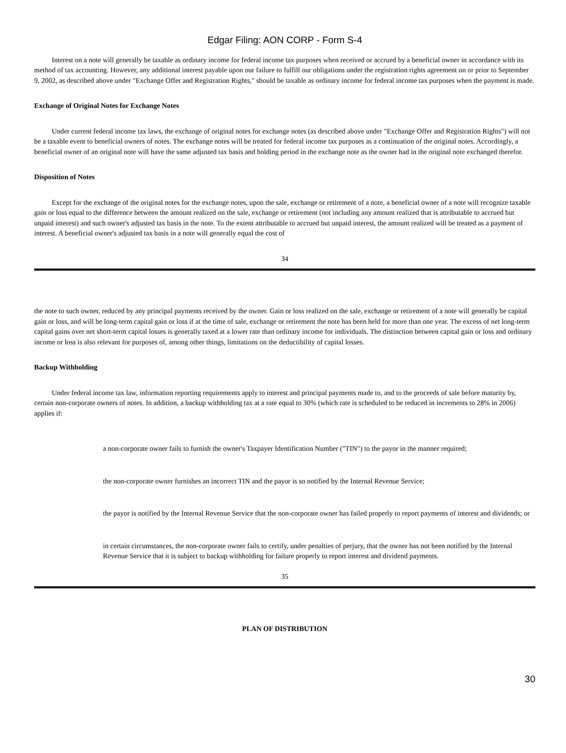Edgar Filing: AON CORP - Form S-4
Interest on a note will generally be taxable as ordinary income for federal income tax purposes when received or accrued by a beneficial owner in accordance with its method of tax accounting. However, any additional interest payable upon our failure to fulfill our obligations under the registration rights agreement on or prior to September 9, 2002, as described above under "Exchange Offer and Registration Rights," should be taxable as ordinary income for federal income tax purposes when the payment is made.
Exchange of Original Notes for Exchange Notes
Under current federal income tax laws, the exchange of original notes for exchange notes (as described above under "Exchange Offer and Registration Rights") will not be a taxable event to beneficial owners of notes. The exchange notes will be treated for federal income tax purposes as a continuation of the original notes. Accordingly, a beneficial owner of an original note will have the same adjusted tax basis and holding period in the exchange note as the owner had in the original note exchanged therefor.
Disposition of Notes
Except for the exchange of the original notes for the exchange notes, upon the sale, exchange or retirement of a note, a beneficial owner of a note will recognize taxable gain or loss equal to the difference between the amount realized on the sale, exchange or retirement (not including any amount realized that is attributable to accrued but unpaid interest) and such owner's adjusted tax basis in the note. To the extent attributable to accrued but unpaid interest, the amount realized will be treated as a payment of interest. A beneficial owner's adjusted tax basis in a note will generally equal the cost of
34
the note to such owner, reduced by any principal payments received by the owner. Gain or loss realized on the sale, exchange or retirement of a note will generally be capital gain or loss, and will be long-term capital gain or loss if at the time of sale, exchange or retirement the note has been held for more than one year. The excess of net long-term capital gains over net short-term capital losses is generally taxed at a lower rate than ordinary income for individuals. The distinction between capital gain or loss and ordinary income or loss is also relevant for purposes of, among other things, limitations on the deductibility of capital losses.
Backup Withholding
Under federal income tax law, information reporting requirements apply to interest and principal payments made to, and to the proceeds of sale before maturity by, certain non-corporate owners of notes. In addition, a backup withholding tax at a rate equal to 30% (which rate is scheduled to be reduced in increments to 28% in 2006) applies if:
a non-corporate owner fails to furnish the owner's Taxpayer Identification Number ("TIN") to the payor in the manner required;
the non-corporate owner furnishes an incorrect TIN and the payor is so notified by the Internal Revenue Service;
the payor is notified by the Internal Revenue Service that the non-corporate owner has failed properly to report payments of interest and dividends; or
in certain circumstances, the non-corporate owner fails to certify, under penalties of perjury, that the owner has not been notified by the Internal Revenue Service that it is subject to backup withholding for failure properly to report interest and dividend payments.
35
PLAN OF DISTRIBUTION
30